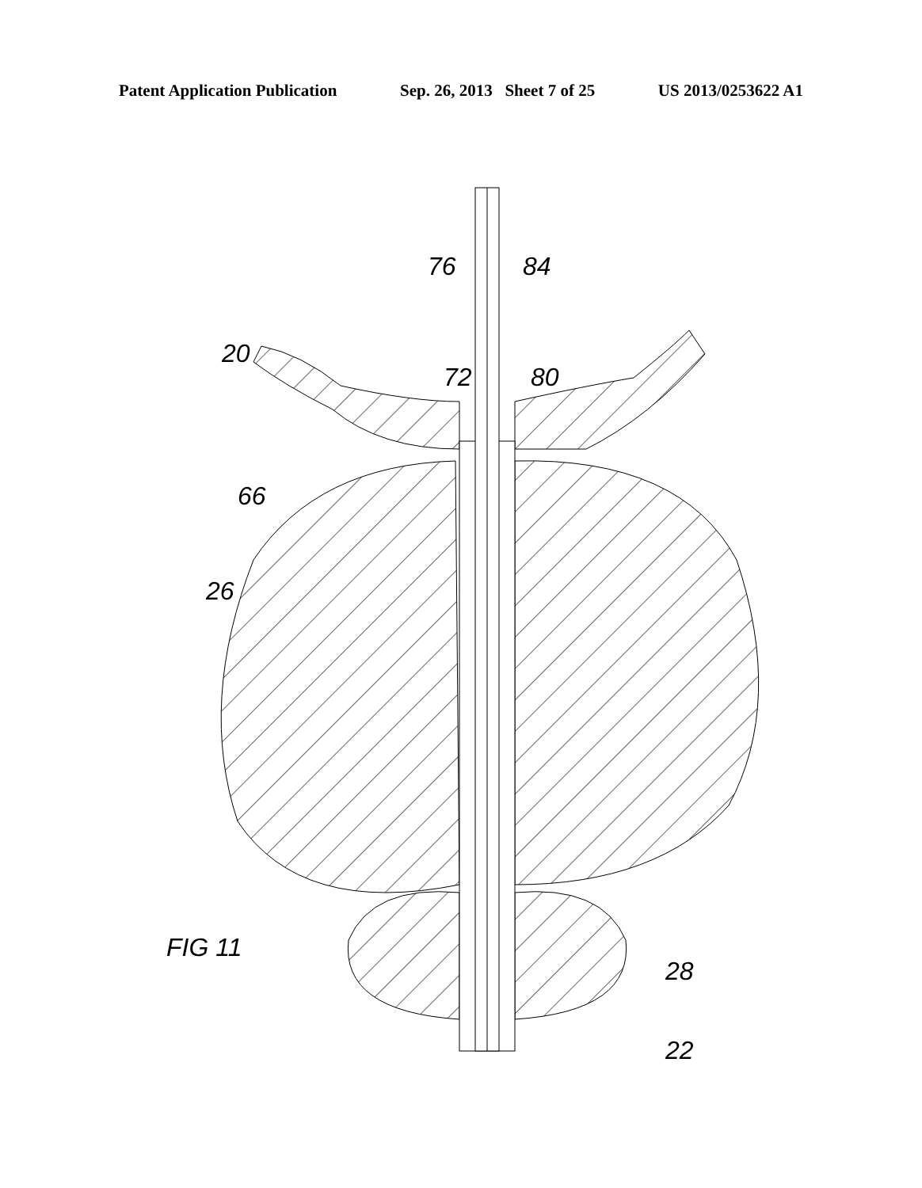Patent Application Publication Sep. 26, 2013 Sheet 7 of 25 US 2013/0253622 A1
76
84
20
72
80
66
26
28
22
FIG 11